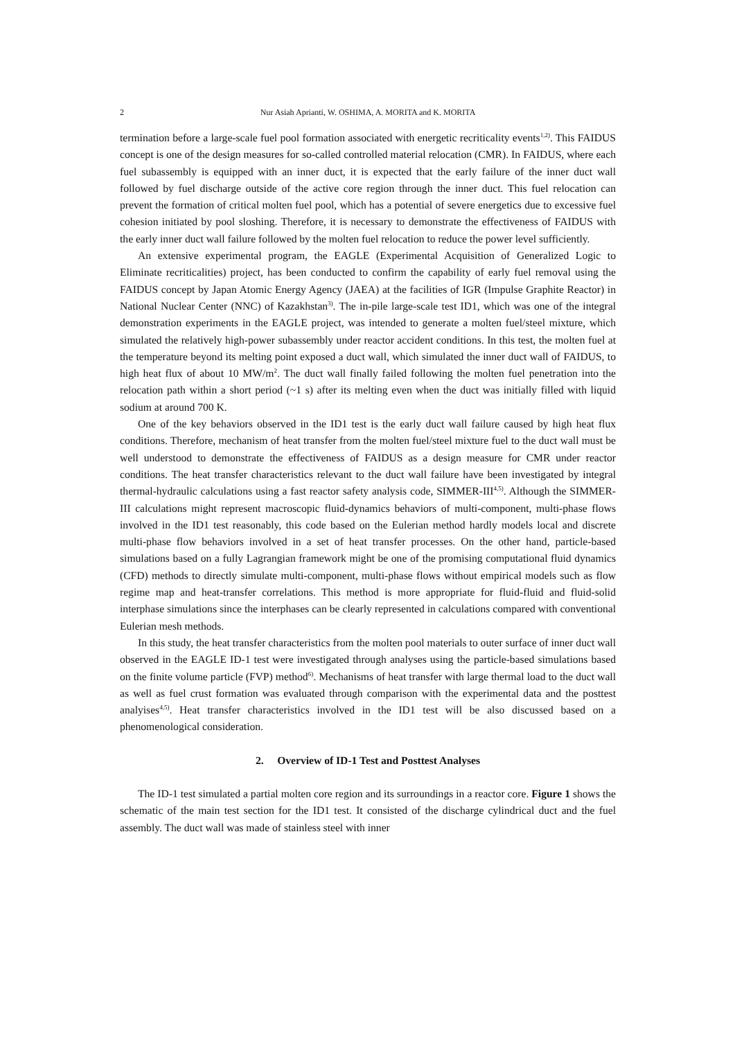2 Nur Asiah Aprianti, W. OSHIMA, A. MORITA and K. MORITA
termination before a large-scale fuel pool formation associated with energetic recriticality events<sup>1,2)</sup>. This FAIDUS concept is one of the design measures for so-called controlled material relocation (CMR). In FAIDUS, where each fuel subassembly is equipped with an inner duct, it is expected that the early failure of the inner duct wall followed by fuel discharge outside of the active core region through the inner duct. This fuel relocation can prevent the formation of critical molten fuel pool, which has a potential of severe energetics due to excessive fuel cohesion initiated by pool sloshing. Therefore, it is necessary to demonstrate the effectiveness of FAIDUS with the early inner duct wall failure followed by the molten fuel relocation to reduce the power level sufficiently.
An extensive experimental program, the EAGLE (Experimental Acquisition of Generalized Logic to Eliminate recriticalities) project, has been conducted to confirm the capability of early fuel removal using the FAIDUS concept by Japan Atomic Energy Agency (JAEA) at the facilities of IGR (Impulse Graphite Reactor) in National Nuclear Center (NNC) of Kazakhstan<sup>3)</sup>. The in-pile large-scale test ID1, which was one of the integral demonstration experiments in the EAGLE project, was intended to generate a molten fuel/steel mixture, which simulated the relatively high-power subassembly under reactor accident conditions. In this test, the molten fuel at the temperature beyond its melting point exposed a duct wall, which simulated the inner duct wall of FAIDUS, to high heat flux of about 10 MW/m<sup>2</sup>. The duct wall finally failed following the molten fuel penetration into the relocation path within a short period (~1 s) after its melting even when the duct was initially filled with liquid sodium at around 700 K.
One of the key behaviors observed in the ID1 test is the early duct wall failure caused by high heat flux conditions. Therefore, mechanism of heat transfer from the molten fuel/steel mixture fuel to the duct wall must be well understood to demonstrate the effectiveness of FAIDUS as a design measure for CMR under reactor conditions. The heat transfer characteristics relevant to the duct wall failure have been investigated by integral thermal-hydraulic calculations using a fast reactor safety analysis code, SIMMER-III<sup>4,5)</sup>. Although the SIMMER-III calculations might represent macroscopic fluid-dynamics behaviors of multi-component, multi-phase flows involved in the ID1 test reasonably, this code based on the Eulerian method hardly models local and discrete multi-phase flow behaviors involved in a set of heat transfer processes. On the other hand, particle-based simulations based on a fully Lagrangian framework might be one of the promising computational fluid dynamics (CFD) methods to directly simulate multi-component, multi-phase flows without empirical models such as flow regime map and heat-transfer correlations. This method is more appropriate for fluid-fluid and fluid-solid interphase simulations since the interphases can be clearly represented in calculations compared with conventional Eulerian mesh methods.
In this study, the heat transfer characteristics from the molten pool materials to outer surface of inner duct wall observed in the EAGLE ID-1 test were investigated through analyses using the particle-based simulations based on the finite volume particle (FVP) method<sup>6)</sup>. Mechanisms of heat transfer with large thermal load to the duct wall as well as fuel crust formation was evaluated through comparison with the experimental data and the posttest analyises<sup>4,5)</sup>. Heat transfer characteristics involved in the ID1 test will be also discussed based on a phenomenological consideration.
2. Overview of ID-1 Test and Posttest Analyses
The ID-1 test simulated a partial molten core region and its surroundings in a reactor core. Figure 1 shows the schematic of the main test section for the ID1 test. It consisted of the discharge cylindrical duct and the fuel assembly. The duct wall was made of stainless steel with inner